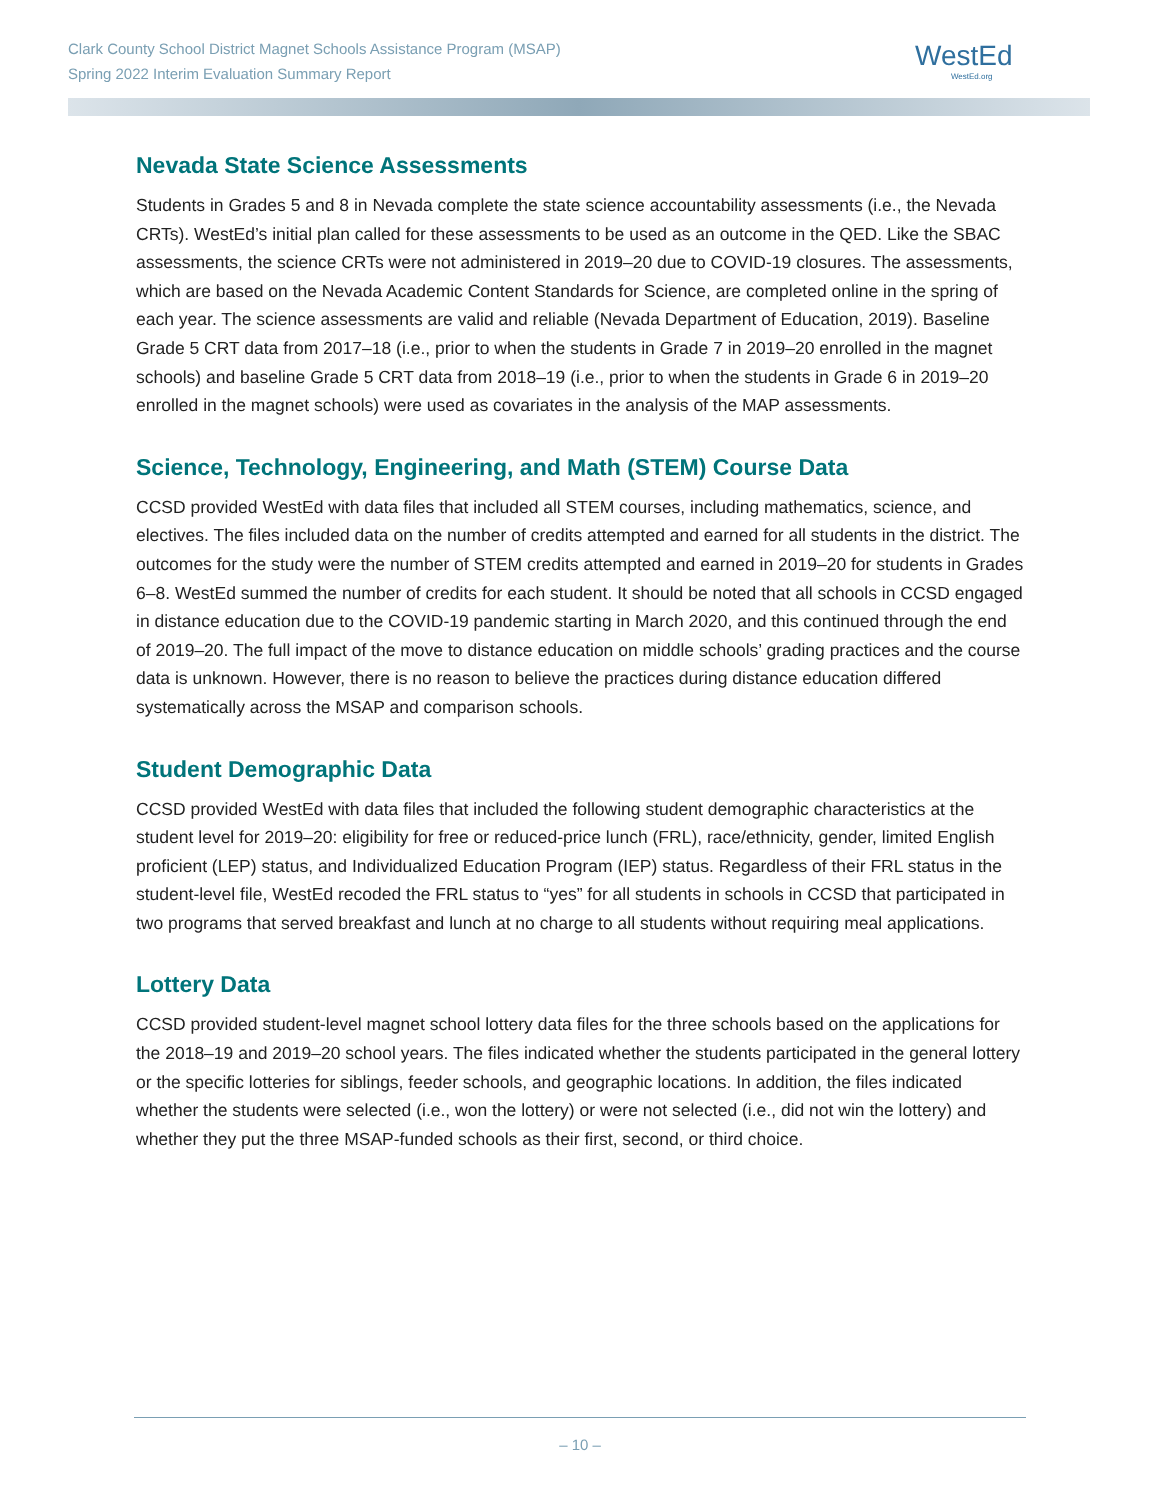Clark County School District Magnet Schools Assistance Program (MSAP)
Spring 2022 Interim Evaluation Summary Report
WestEd
WestEd.org
Nevada State Science Assessments
Students in Grades 5 and 8 in Nevada complete the state science accountability assessments (i.e., the Nevada CRTs). WestEd’s initial plan called for these assessments to be used as an outcome in the QED. Like the SBAC assessments, the science CRTs were not administered in 2019–20 due to COVID-19 closures. The assessments, which are based on the Nevada Academic Content Standards for Science, are completed online in the spring of each year. The science assessments are valid and reliable (Nevada Department of Education, 2019). Baseline Grade 5 CRT data from 2017–18 (i.e., prior to when the students in Grade 7 in 2019–20 enrolled in the magnet schools) and baseline Grade 5 CRT data from 2018–19 (i.e., prior to when the students in Grade 6 in 2019–20 enrolled in the magnet schools) were used as covariates in the analysis of the MAP assessments.
Science, Technology, Engineering, and Math (STEM) Course Data
CCSD provided WestEd with data files that included all STEM courses, including mathematics, science, and electives. The files included data on the number of credits attempted and earned for all students in the district. The outcomes for the study were the number of STEM credits attempted and earned in 2019–20 for students in Grades 6–8. WestEd summed the number of credits for each student. It should be noted that all schools in CCSD engaged in distance education due to the COVID-19 pandemic starting in March 2020, and this continued through the end of 2019–20. The full impact of the move to distance education on middle schools’ grading practices and the course data is unknown. However, there is no reason to believe the practices during distance education differed systematically across the MSAP and comparison schools.
Student Demographic Data
CCSD provided WestEd with data files that included the following student demographic characteristics at the student level for 2019–20: eligibility for free or reduced-price lunch (FRL), race/ethnicity, gender, limited English proficient (LEP) status, and Individualized Education Program (IEP) status. Regardless of their FRL status in the student-level file, WestEd recoded the FRL status to “yes” for all students in schools in CCSD that participated in two programs that served breakfast and lunch at no charge to all students without requiring meal applications.
Lottery Data
CCSD provided student-level magnet school lottery data files for the three schools based on the applications for the 2018–19 and 2019–20 school years. The files indicated whether the students participated in the general lottery or the specific lotteries for siblings, feeder schools, and geographic locations. In addition, the files indicated whether the students were selected (i.e., won the lottery) or were not selected (i.e., did not win the lottery) and whether they put the three MSAP-funded schools as their first, second, or third choice.
– 10 –